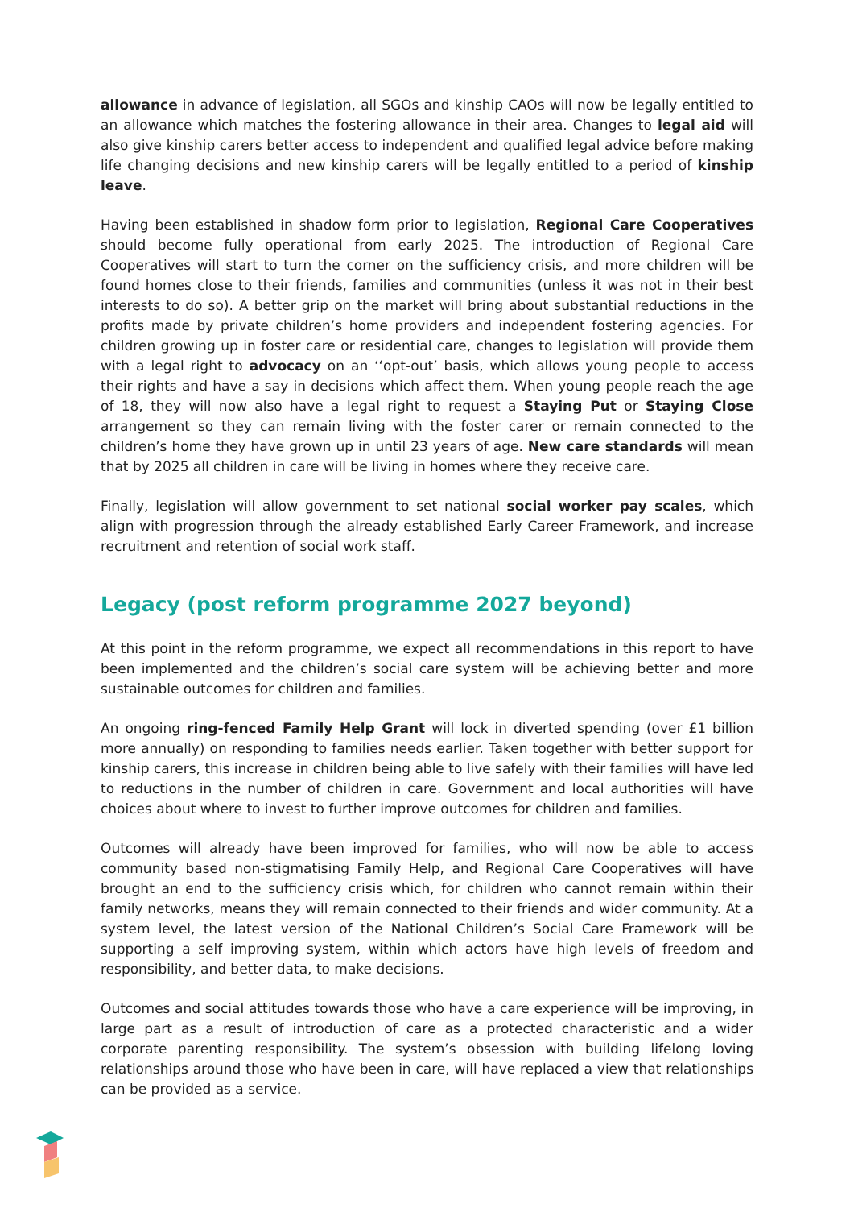allowance in advance of legislation, all SGOs and kinship CAOs will now be legally entitled to an allowance which matches the fostering allowance in their area. Changes to legal aid will also give kinship carers better access to independent and qualified legal advice before making life changing decisions and new kinship carers will be legally entitled to a period of kinship leave.
Having been established in shadow form prior to legislation, Regional Care Cooperatives should become fully operational from early 2025. The introduction of Regional Care Cooperatives will start to turn the corner on the sufficiency crisis, and more children will be found homes close to their friends, families and communities (unless it was not in their best interests to do so). A better grip on the market will bring about substantial reductions in the profits made by private children’s home providers and independent fostering agencies. For children growing up in foster care or residential care, changes to legislation will provide them with a legal right to advocacy on an ‘‘opt-out’ basis, which allows young people to access their rights and have a say in decisions which affect them. When young people reach the age of 18, they will now also have a legal right to request a Staying Put or Staying Close arrangement so they can remain living with the foster carer or remain connected to the children’s home they have grown up in until 23 years of age. New care standards will mean that by 2025 all children in care will be living in homes where they receive care.
Finally, legislation will allow government to set national social worker pay scales, which align with progression through the already established Early Career Framework, and increase recruitment and retention of social work staff.
Legacy (post reform programme 2027 beyond)
At this point in the reform programme, we expect all recommendations in this report to have been implemented and the children’s social care system will be achieving better and more sustainable outcomes for children and families.
An ongoing ring-fenced Family Help Grant will lock in diverted spending (over £1 billion more annually) on responding to families needs earlier. Taken together with better support for kinship carers, this increase in children being able to live safely with their families will have led to reductions in the number of children in care. Government and local authorities will have choices about where to invest to further improve outcomes for children and families.
Outcomes will already have been improved for families, who will now be able to access community based non-stigmatising Family Help, and Regional Care Cooperatives will have brought an end to the sufficiency crisis which, for children who cannot remain within their family networks, means they will remain connected to their friends and wider community. At a system level, the latest version of the National Children’s Social Care Framework will be supporting a self improving system, within which actors have high levels of freedom and responsibility, and better data, to make decisions.
Outcomes and social attitudes towards those who have a care experience will be improving, in large part as a result of introduction of care as a protected characteristic and a wider corporate parenting responsibility. The system’s obsession with building lifelong loving relationships around those who have been in care, will have replaced a view that relationships can be provided as a service.